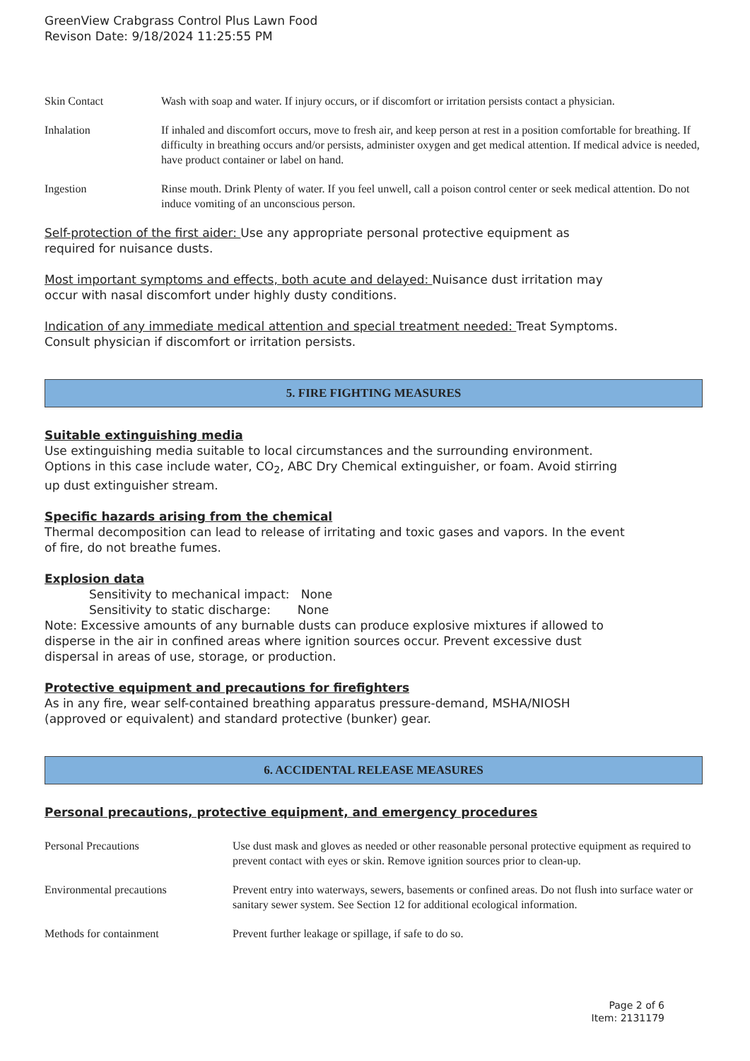GreenView Crabgrass Control Plus Lawn Food
Revison Date: 9/18/2024 11:25:55 PM
| Skin Contact | Wash with soap and water. If injury occurs, or if discomfort or irritation persists contact a physician. |
| Inhalation | If inhaled and discomfort occurs, move to fresh air, and keep person at rest in a position comfortable for breathing. If difficulty in breathing occurs and/or persists, administer oxygen and get medical attention. If medical advice is needed, have product container or label on hand. |
| Ingestion | Rinse mouth. Drink Plenty of water. If you feel unwell, call a poison control center or seek medical attention. Do not induce vomiting of an unconscious person. |
Self-protection of the first aider: Use any appropriate personal protective equipment as
required for nuisance dusts.
Most important symptoms and effects, both acute and delayed: Nuisance dust irritation may
occur with nasal discomfort under highly dusty conditions.
Indication of any immediate medical attention and special treatment needed: Treat Symptoms.
Consult physician if discomfort or irritation persists.
5. FIRE FIGHTING MEASURES
Suitable extinguishing media
Use extinguishing media suitable to local circumstances and the surrounding environment.
Options in this case include water, CO<sub>2</sub>, ABC Dry Chemical extinguisher, or foam. Avoid stirring
up dust extinguisher stream.
Specific hazards arising from the chemical
Thermal decomposition can lead to release of irritating and toxic gases and vapors. In the event
of fire, do not breathe fumes.
Explosion data
Sensitivity to mechanical impact: None
Sensitivity to static discharge: None
Note: Excessive amounts of any burnable dusts can produce explosive mixtures if allowed to
disperse in the air in confined areas where ignition sources occur. Prevent excessive dust
dispersal in areas of use, storage, or production.
Protective equipment and precautions for firefighters
As in any fire, wear self-contained breathing apparatus pressure-demand, MSHA/NIOSH
(approved or equivalent) and standard protective (bunker) gear.
6. ACCIDENTAL RELEASE MEASURES
Personal precautions, protective equipment, and emergency procedures
| Personal Precautions | Use dust mask and gloves as needed or other reasonable personal protective equipment as required to prevent contact with eyes or skin. Remove ignition sources prior to clean-up. |
| Environmental precautions | Prevent entry into waterways, sewers, basements or confined areas. Do not flush into surface water or sanitary sewer system. See Section 12 for additional ecological information. |
| Methods for containment | Prevent further leakage or spillage, if safe to do so. |
Page 2 of 6
Item: 2131179